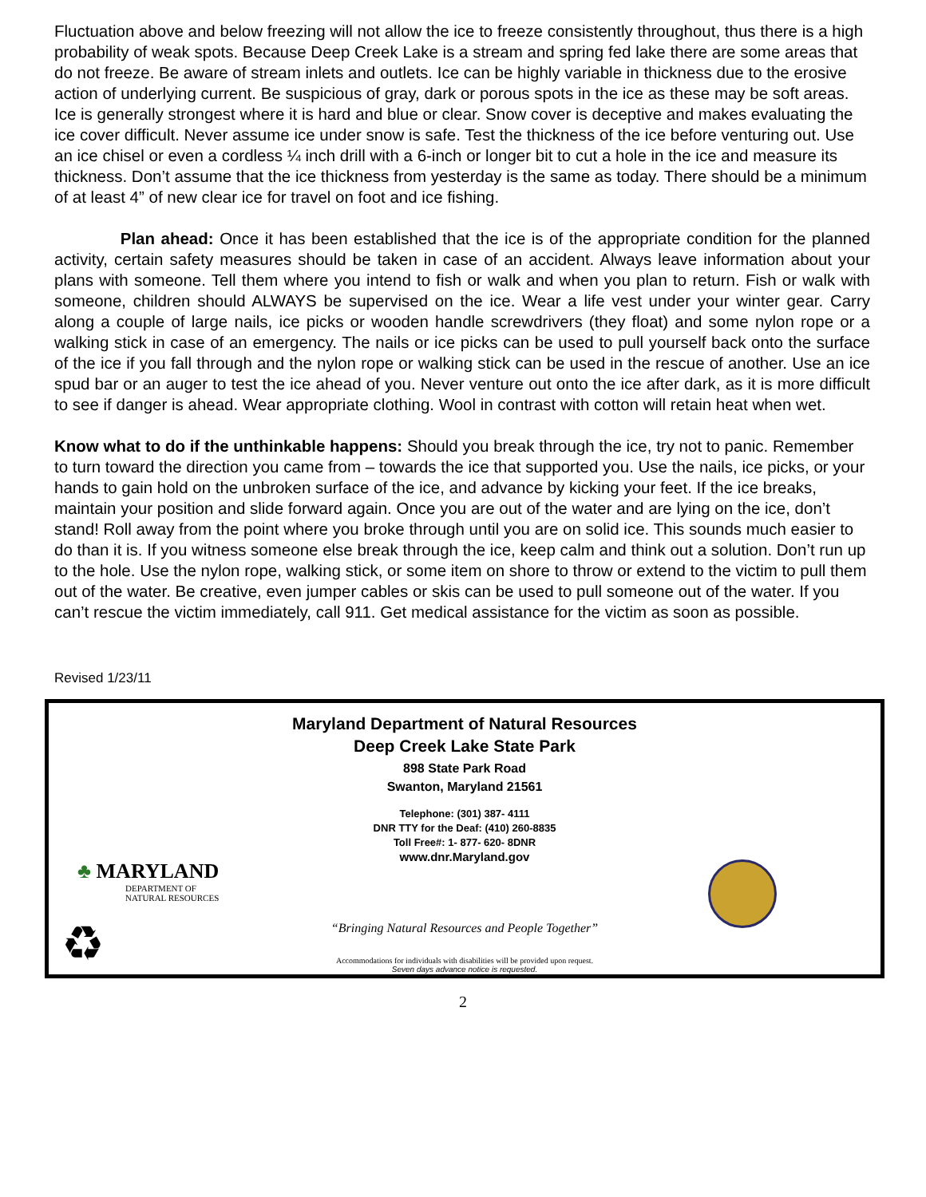Fluctuation above and below freezing will not allow the ice to freeze consistently throughout, thus there is a high probability of weak spots. Because Deep Creek Lake is a stream and spring fed lake there are some areas that do not freeze. Be aware of stream inlets and outlets. Ice can be highly variable in thickness due to the erosive action of underlying current. Be suspicious of gray, dark or porous spots in the ice as these may be soft areas. Ice is generally strongest where it is hard and blue or clear. Snow cover is deceptive and makes evaluating the ice cover difficult. Never assume ice under snow is safe. Test the thickness of the ice before venturing out. Use an ice chisel or even a cordless ¼ inch drill with a 6-inch or longer bit to cut a hole in the ice and measure its thickness. Don’t assume that the ice thickness from yesterday is the same as today. There should be a minimum of at least 4” of new clear ice for travel on foot and ice fishing.
Plan ahead: Once it has been established that the ice is of the appropriate condition for the planned activity, certain safety measures should be taken in case of an accident. Always leave information about your plans with someone. Tell them where you intend to fish or walk and when you plan to return. Fish or walk with someone, children should ALWAYS be supervised on the ice. Wear a life vest under your winter gear. Carry along a couple of large nails, ice picks or wooden handle screwdrivers (they float) and some nylon rope or a walking stick in case of an emergency. The nails or ice picks can be used to pull yourself back onto the surface of the ice if you fall through and the nylon rope or walking stick can be used in the rescue of another. Use an ice spud bar or an auger to test the ice ahead of you. Never venture out onto the ice after dark, as it is more difficult to see if danger is ahead. Wear appropriate clothing. Wool in contrast with cotton will retain heat when wet.
Know what to do if the unthinkable happens: Should you break through the ice, try not to panic. Remember to turn toward the direction you came from – towards the ice that supported you. Use the nails, ice picks, or your hands to gain hold on the unbroken surface of the ice, and advance by kicking your feet. If the ice breaks, maintain your position and slide forward again. Once you are out of the water and are lying on the ice, don’t stand! Roll away from the point where you broke through until you are on solid ice. This sounds much easier to do than it is. If you witness someone else break through the ice, keep calm and think out a solution. Don’t run up to the hole. Use the nylon rope, walking stick, or some item on shore to throw or extend to the victim to pull them out of the water. Be creative, even jumper cables or skis can be used to pull someone out of the water. If you can’t rescue the victim immediately, call 911. Get medical assistance for the victim as soon as possible.
Revised 1/23/11
Maryland Department of Natural Resources
Deep Creek Lake State Park
898 State Park Road
Swanton, Maryland 21561
Telephone: (301) 387- 4111
DNR TTY for the Deaf: (410) 260-8835
Toll Free#: 1- 877- 620- 8DNR
www.dnr.Maryland.gov
“Bringing Natural Resources and People Together”
Accommodations for individuals with disabilities will be provided upon request.
Seven days advance notice is requested.
♣ MARYLAND
DEPARTMENT OF
NATURAL RESOURCES
♻
2